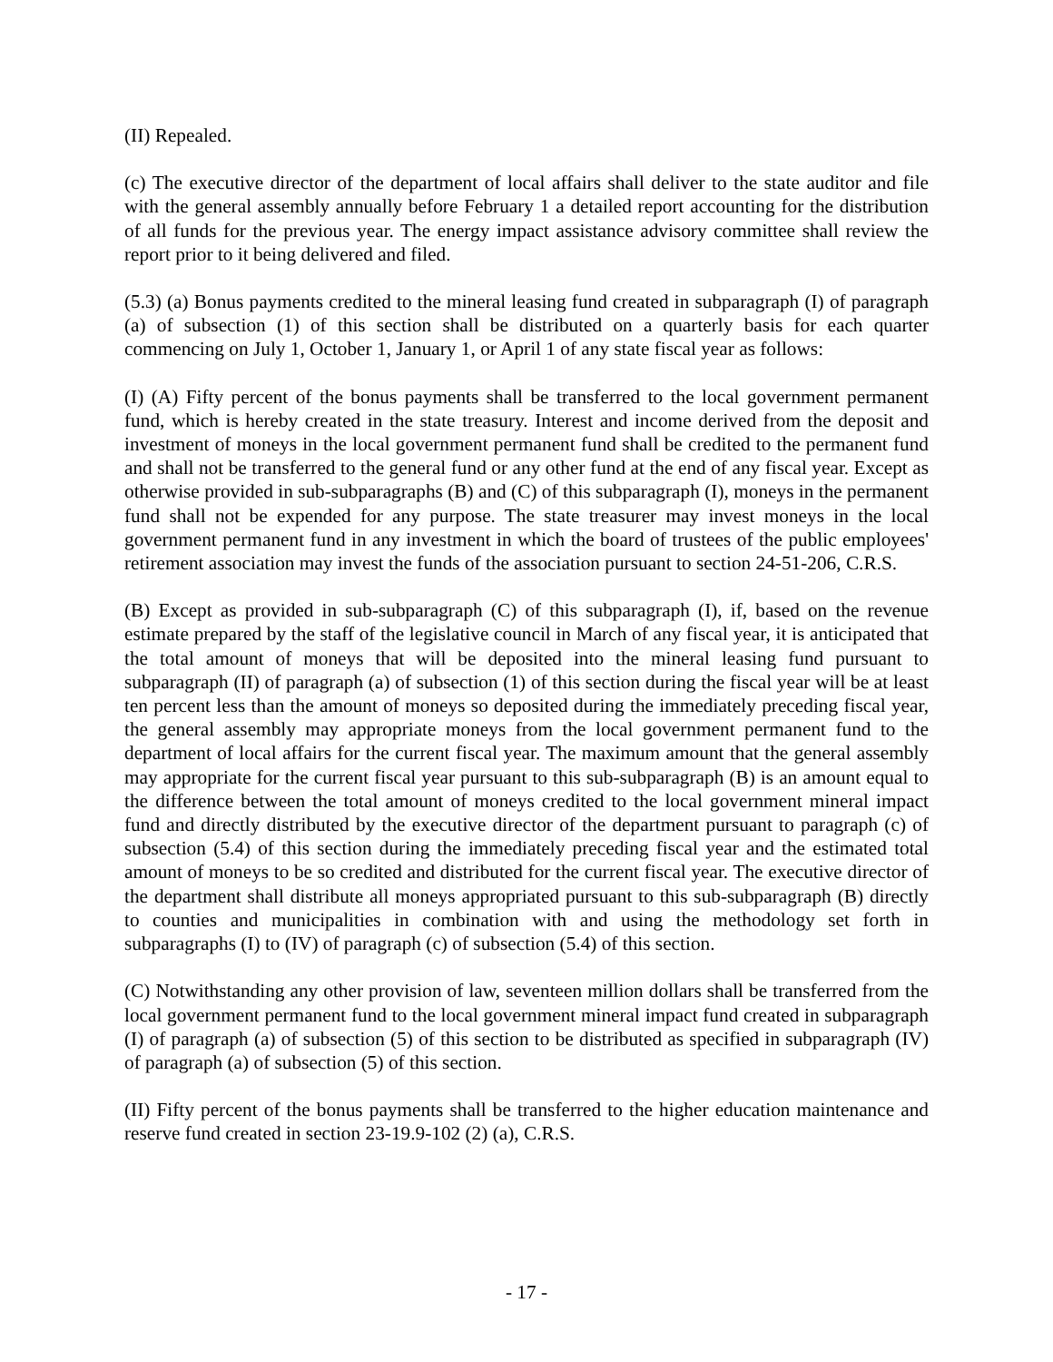(II) Repealed.
(c) The executive director of the department of local affairs shall deliver to the state auditor and file with the general assembly annually before February 1 a detailed report accounting for the distribution of all funds for the previous year. The energy impact assistance advisory committee shall review the report prior to it being delivered and filed.
(5.3) (a) Bonus payments credited to the mineral leasing fund created in subparagraph (I) of paragraph (a) of subsection (1) of this section shall be distributed on a quarterly basis for each quarter commencing on July 1, October 1, January 1, or April 1 of any state fiscal year as follows:
(I) (A) Fifty percent of the bonus payments shall be transferred to the local government permanent fund, which is hereby created in the state treasury. Interest and income derived from the deposit and investment of moneys in the local government permanent fund shall be credited to the permanent fund and shall not be transferred to the general fund or any other fund at the end of any fiscal year. Except as otherwise provided in sub-subparagraphs (B) and (C) of this subparagraph (I), moneys in the permanent fund shall not be expended for any purpose. The state treasurer may invest moneys in the local government permanent fund in any investment in which the board of trustees of the public employees' retirement association may invest the funds of the association pursuant to section 24-51-206, C.R.S.
(B) Except as provided in sub-subparagraph (C) of this subparagraph (I), if, based on the revenue estimate prepared by the staff of the legislative council in March of any fiscal year, it is anticipated that the total amount of moneys that will be deposited into the mineral leasing fund pursuant to subparagraph (II) of paragraph (a) of subsection (1) of this section during the fiscal year will be at least ten percent less than the amount of moneys so deposited during the immediately preceding fiscal year, the general assembly may appropriate moneys from the local government permanent fund to the department of local affairs for the current fiscal year. The maximum amount that the general assembly may appropriate for the current fiscal year pursuant to this sub-subparagraph (B) is an amount equal to the difference between the total amount of moneys credited to the local government mineral impact fund and directly distributed by the executive director of the department pursuant to paragraph (c) of subsection (5.4) of this section during the immediately preceding fiscal year and the estimated total amount of moneys to be so credited and distributed for the current fiscal year. The executive director of the department shall distribute all moneys appropriated pursuant to this sub-subparagraph (B) directly to counties and municipalities in combination with and using the methodology set forth in subparagraphs (I) to (IV) of paragraph (c) of subsection (5.4) of this section.
(C) Notwithstanding any other provision of law, seventeen million dollars shall be transferred from the local government permanent fund to the local government mineral impact fund created in subparagraph (I) of paragraph (a) of subsection (5) of this section to be distributed as specified in subparagraph (IV) of paragraph (a) of subsection (5) of this section.
(II) Fifty percent of the bonus payments shall be transferred to the higher education maintenance and reserve fund created in section 23-19.9-102 (2) (a), C.R.S.
- 17 -